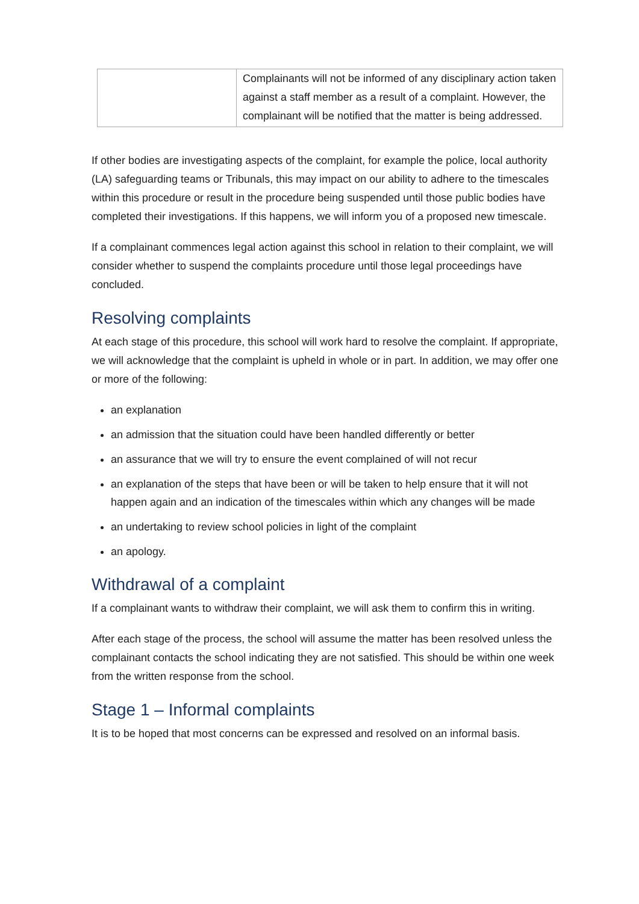| | Complainants will not be informed of any disciplinary action taken against a staff member as a result of a complaint. However, the complainant will be notified that the matter is being addressed. |
If other bodies are investigating aspects of the complaint, for example the police, local authority (LA) safeguarding teams or Tribunals, this may impact on our ability to adhere to the timescales within this procedure or result in the procedure being suspended until those public bodies have completed their investigations. If this happens, we will inform you of a proposed new timescale.
If a complainant commences legal action against this school in relation to their complaint, we will consider whether to suspend the complaints procedure until those legal proceedings have concluded.
Resolving complaints
At each stage of this procedure, this school will work hard to resolve the complaint. If appropriate, we will acknowledge that the complaint is upheld in whole or in part. In addition, we may offer one or more of the following:
an explanation
an admission that the situation could have been handled differently or better
an assurance that we will try to ensure the event complained of will not recur
an explanation of the steps that have been or will be taken to help ensure that it will not happen again and an indication of the timescales within which any changes will be made
an undertaking to review school policies in light of the complaint
an apology.
Withdrawal of a complaint
If a complainant wants to withdraw their complaint, we will ask them to confirm this in writing.
After each stage of the process, the school will assume the matter has been resolved unless the complainant contacts the school indicating they are not satisfied. This should be within one week from the written response from the school.
Stage 1 – Informal complaints
It is to be hoped that most concerns can be expressed and resolved on an informal basis.